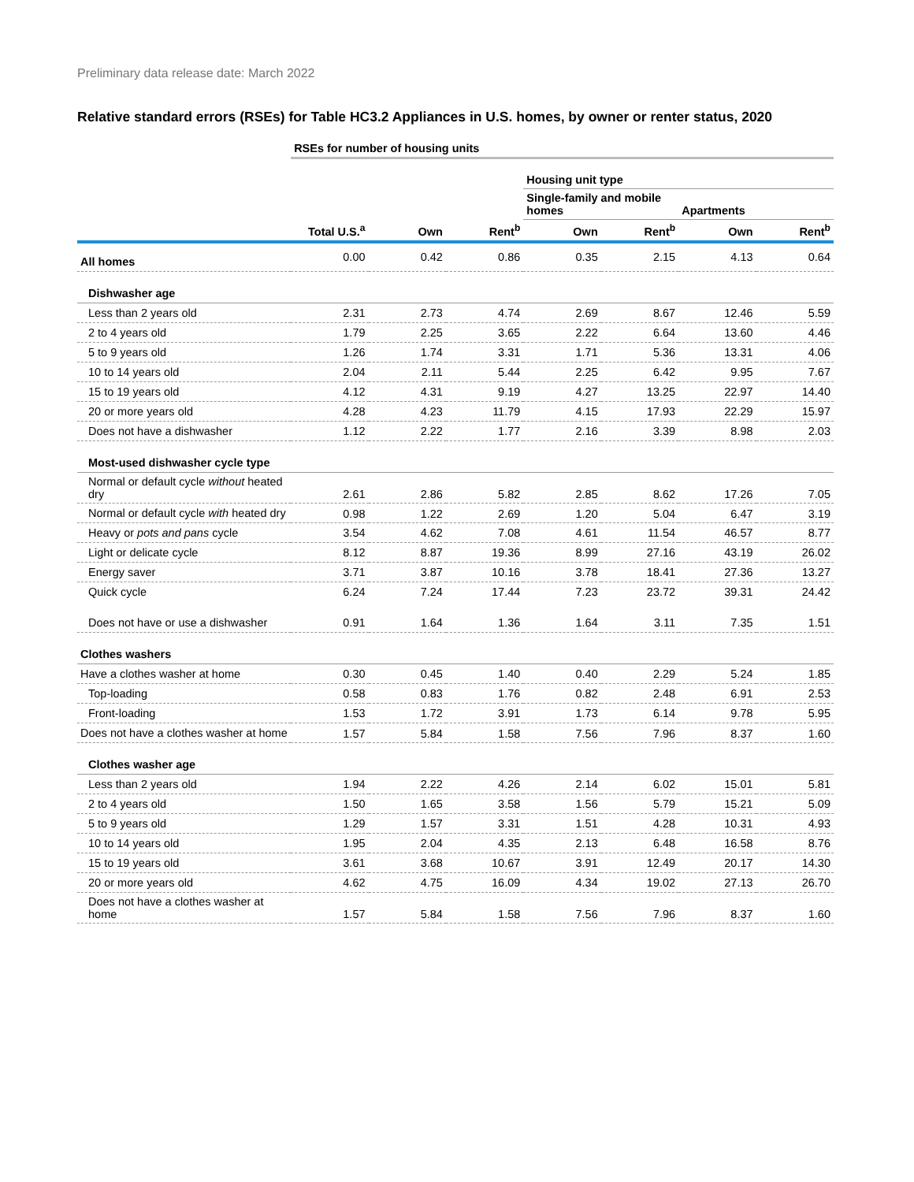Preliminary data release date: March 2022
Relative standard errors (RSEs) for Table HC3.2 Appliances in U.S. homes, by owner or renter status, 2020
| | RSEs for number of housing units | | | | | | |
| | | | | Housing unit type | | | |
| | | | | Single-family and mobile homes | | Apartments | |
| | Total U.S.<sup>a</sup> | Own | Rent<sup>b</sup> | Own | Rent<sup>b</sup> | Own | Rent<sup>b</sup> |
| All homes | 0.00 | 0.42 | 0.86 | 0.35 | 2.15 | 4.13 | 0.64 |
| Dishwasher age | | | | | | | |
| Less than 2 years old | 2.31 | 2.73 | 4.74 | 2.69 | 8.67 | 12.46 | 5.59 |
| 2 to 4 years old | 1.79 | 2.25 | 3.65 | 2.22 | 6.64 | 13.60 | 4.46 |
| 5 to 9 years old | 1.26 | 1.74 | 3.31 | 1.71 | 5.36 | 13.31 | 4.06 |
| 10 to 14 years old | 2.04 | 2.11 | 5.44 | 2.25 | 6.42 | 9.95 | 7.67 |
| 15 to 19 years old | 4.12 | 4.31 | 9.19 | 4.27 | 13.25 | 22.97 | 14.40 |
| 20 or more years old | 4.28 | 4.23 | 11.79 | 4.15 | 17.93 | 22.29 | 15.97 |
| Does not have a dishwasher | 1.12 | 2.22 | 1.77 | 2.16 | 3.39 | 8.98 | 2.03 |
| Most-used dishwasher cycle type | | | | | | | |
| Normal or default cycle without heated dry | 2.61 | 2.86 | 5.82 | 2.85 | 8.62 | 17.26 | 7.05 |
| Normal or default cycle with heated dry | 0.98 | 1.22 | 2.69 | 1.20 | 5.04 | 6.47 | 3.19 |
| Heavy or pots and pans cycle | 3.54 | 4.62 | 7.08 | 4.61 | 11.54 | 46.57 | 8.77 |
| Light or delicate cycle | 8.12 | 8.87 | 19.36 | 8.99 | 27.16 | 43.19 | 26.02 |
| Energy saver | 3.71 | 3.87 | 10.16 | 3.78 | 18.41 | 27.36 | 13.27 |
| Quick cycle | 6.24 | 7.24 | 17.44 | 7.23 | 23.72 | 39.31 | 24.42 |
| Does not have or use a dishwasher | 0.91 | 1.64 | 1.36 | 1.64 | 3.11 | 7.35 | 1.51 |
| Clothes washers | | | | | | | |
| Have a clothes washer at home | 0.30 | 0.45 | 1.40 | 0.40 | 2.29 | 5.24 | 1.85 |
| Top-loading | 0.58 | 0.83 | 1.76 | 0.82 | 2.48 | 6.91 | 2.53 |
| Front-loading | 1.53 | 1.72 | 3.91 | 1.73 | 6.14 | 9.78 | 5.95 |
| Does not have a clothes washer at home | 1.57 | 5.84 | 1.58 | 7.56 | 7.96 | 8.37 | 1.60 |
| Clothes washer age | | | | | | | |
| Less than 2 years old | 1.94 | 2.22 | 4.26 | 2.14 | 6.02 | 15.01 | 5.81 |
| 2 to 4 years old | 1.50 | 1.65 | 3.58 | 1.56 | 5.79 | 15.21 | 5.09 |
| 5 to 9 years old | 1.29 | 1.57 | 3.31 | 1.51 | 4.28 | 10.31 | 4.93 |
| 10 to 14 years old | 1.95 | 2.04 | 4.35 | 2.13 | 6.48 | 16.58 | 8.76 |
| 15 to 19 years old | 3.61 | 3.68 | 10.67 | 3.91 | 12.49 | 20.17 | 14.30 |
| 20 or more years old | 4.62 | 4.75 | 16.09 | 4.34 | 19.02 | 27.13 | 26.70 |
| Does not have a clothes washer at home | 1.57 | 5.84 | 1.58 | 7.56 | 7.96 | 8.37 | 1.60 |